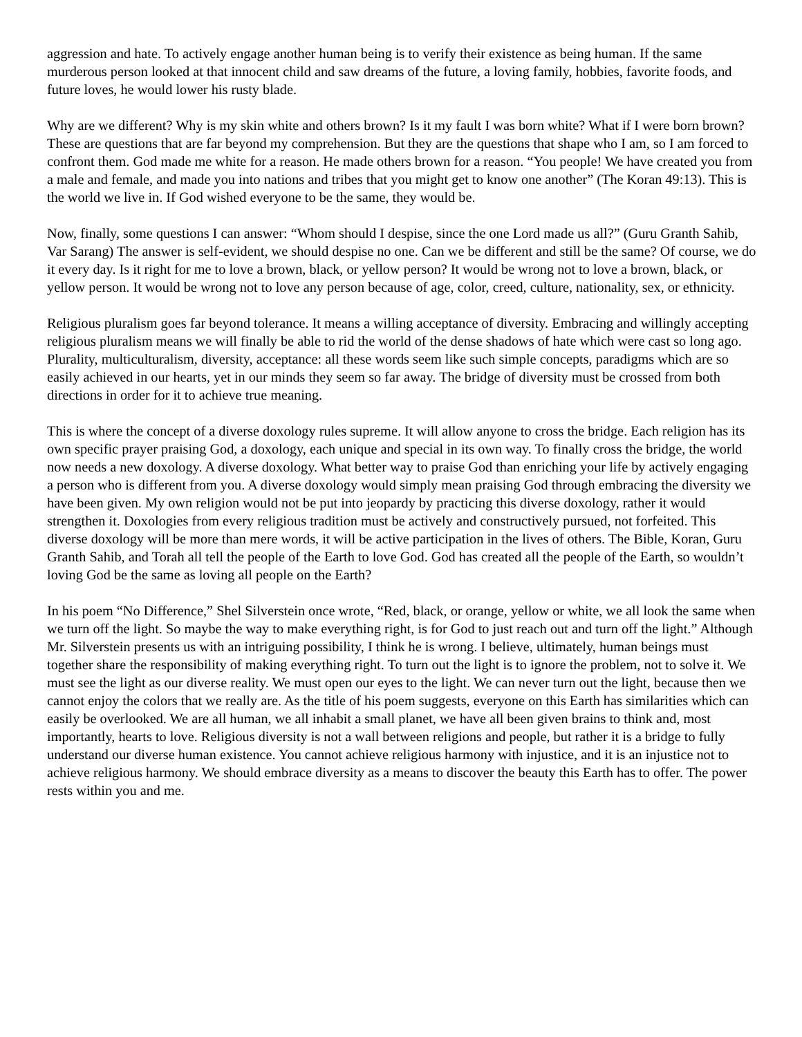aggression and hate. To actively engage another human being is to verify their existence as being human. If the same murderous person looked at that innocent child and saw dreams of the future, a loving family, hobbies, favorite foods, and future loves, he would lower his rusty blade.
Why are we different? Why is my skin white and others brown? Is it my fault I was born white? What if I were born brown? These are questions that are far beyond my comprehension. But they are the questions that shape who I am, so I am forced to confront them. God made me white for a reason. He made others brown for a reason. “You people! We have created you from a male and female, and made you into nations and tribes that you might get to know one another” (The Koran 49:13). This is the world we live in. If God wished everyone to be the same, they would be.
Now, finally, some questions I can answer: “Whom should I despise, since the one Lord made us all?” (Guru Granth Sahib, Var Sarang) The answer is self-evident, we should despise no one. Can we be different and still be the same? Of course, we do it every day. Is it right for me to love a brown, black, or yellow person? It would be wrong not to love a brown, black, or yellow person. It would be wrong not to love any person because of age, color, creed, culture, nationality, sex, or ethnicity.
Religious pluralism goes far beyond tolerance. It means a willing acceptance of diversity. Embracing and willingly accepting religious pluralism means we will finally be able to rid the world of the dense shadows of hate which were cast so long ago. Plurality, multiculturalism, diversity, acceptance: all these words seem like such simple concepts, paradigms which are so easily achieved in our hearts, yet in our minds they seem so far away. The bridge of diversity must be crossed from both directions in order for it to achieve true meaning.
This is where the concept of a diverse doxology rules supreme. It will allow anyone to cross the bridge. Each religion has its own specific prayer praising God, a doxology, each unique and special in its own way. To finally cross the bridge, the world now needs a new doxology. A diverse doxology. What better way to praise God than enriching your life by actively engaging a person who is different from you. A diverse doxology would simply mean praising God through embracing the diversity we have been given. My own religion would not be put into jeopardy by practicing this diverse doxology, rather it would strengthen it. Doxologies from every religious tradition must be actively and constructively pursued, not forfeited. This diverse doxology will be more than mere words, it will be active participation in the lives of others. The Bible, Koran, Guru Granth Sahib, and Torah all tell the people of the Earth to love God. God has created all the people of the Earth, so wouldn’t loving God be the same as loving all people on the Earth?
In his poem “No Difference,” Shel Silverstein once wrote, “Red, black, or orange, yellow or white, we all look the same when we turn off the light. So maybe the way to make everything right, is for God to just reach out and turn off the light.” Although Mr. Silverstein presents us with an intriguing possibility, I think he is wrong. I believe, ultimately, human beings must together share the responsibility of making everything right. To turn out the light is to ignore the problem, not to solve it. We must see the light as our diverse reality. We must open our eyes to the light. We can never turn out the light, because then we cannot enjoy the colors that we really are. As the title of his poem suggests, everyone on this Earth has similarities which can easily be overlooked. We are all human, we all inhabit a small planet, we have all been given brains to think and, most importantly, hearts to love. Religious diversity is not a wall between religions and people, but rather it is a bridge to fully understand our diverse human existence. You cannot achieve religious harmony with injustice, and it is an injustice not to achieve religious harmony. We should embrace diversity as a means to discover the beauty this Earth has to offer. The power rests within you and me.